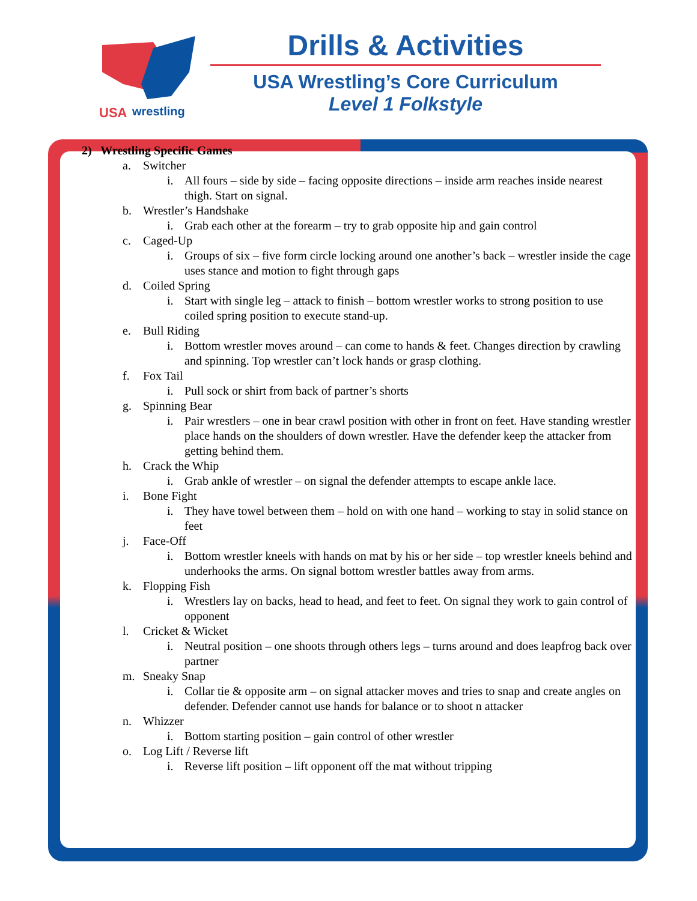USA
wrestling
Drills & Activities
USA Wrestling’s Core Curriculum
Level 1 Folkstyle
2) Wrestling Specific Games
a. Switcher
i. All fours – side by side – facing opposite directions – inside arm reaches inside nearest thigh. Start on signal.
b. Wrestler’s Handshake
i. Grab each other at the forearm – try to grab opposite hip and gain control
c. Caged-Up
i. Groups of six – five form circle locking around one another’s back – wrestler inside the cage uses stance and motion to fight through gaps
d. Coiled Spring
i. Start with single leg – attack to finish – bottom wrestler works to strong position to use coiled spring position to execute stand-up.
e. Bull Riding
i. Bottom wrestler moves around – can come to hands & feet. Changes direction by crawling and spinning. Top wrestler can’t lock hands or grasp clothing.
f. Fox Tail
i. Pull sock or shirt from back of partner’s shorts
g. Spinning Bear
i. Pair wrestlers – one in bear crawl position with other in front on feet. Have standing wrestler place hands on the shoulders of down wrestler. Have the defender keep the attacker from getting behind them.
h. Crack the Whip
i. Grab ankle of wrestler – on signal the defender attempts to escape ankle lace.
i. Bone Fight
i. They have towel between them – hold on with one hand – working to stay in solid stance on feet
j. Face-Off
i. Bottom wrestler kneels with hands on mat by his or her side – top wrestler kneels behind and underhooks the arms. On signal bottom wrestler battles away from arms.
k. Flopping Fish
i. Wrestlers lay on backs, head to head, and feet to feet. On signal they work to gain control of opponent
l. Cricket & Wicket
i. Neutral position – one shoots through others legs – turns around and does leapfrog back over partner
m. Sneaky Snap
i. Collar tie & opposite arm – on signal attacker moves and tries to snap and create angles on defender. Defender cannot use hands for balance or to shoot n attacker
n. Whizzer
i. Bottom starting position – gain control of other wrestler
o. Log Lift / Reverse lift
i. Reverse lift position – lift opponent off the mat without tripping